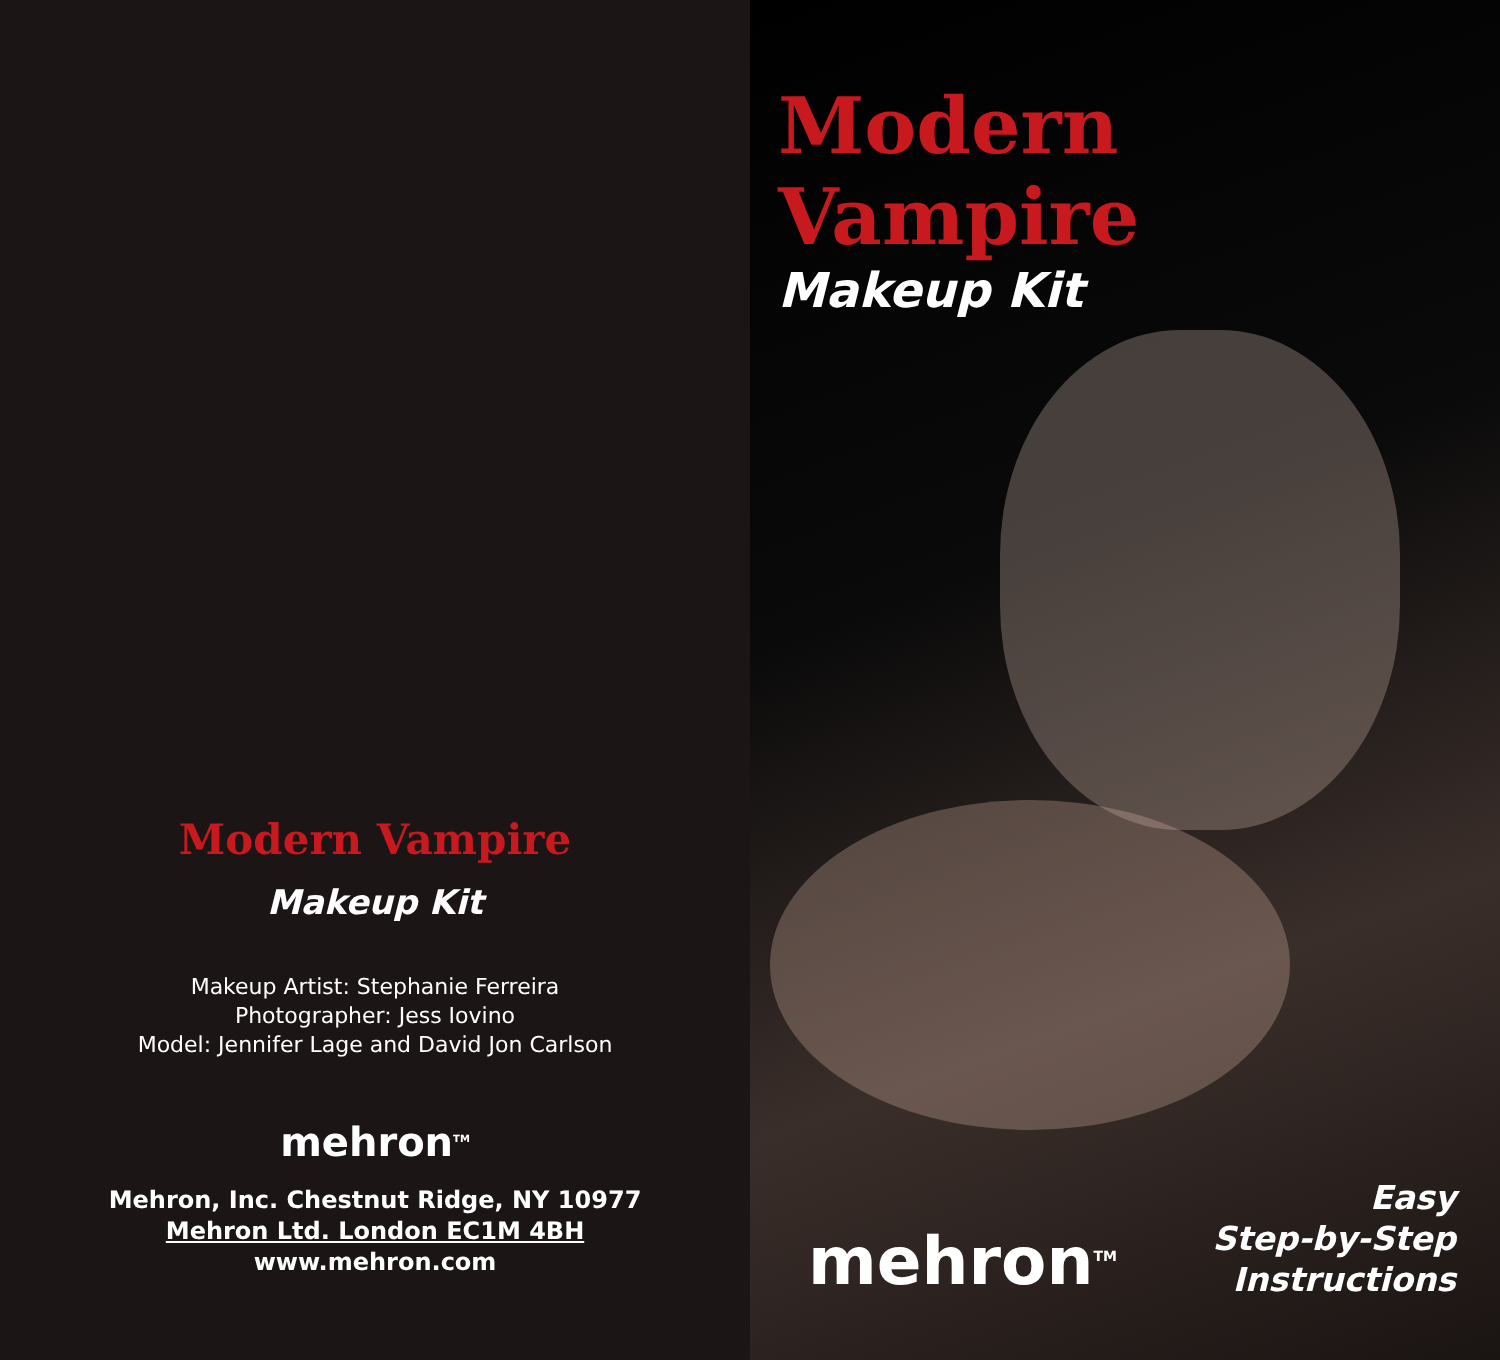Modern Vampire
Makeup Kit
Makeup Artist: Stephanie Ferreira
Photographer: Jess Iovino
Model: Jennifer Lage and David Jon Carlson
mehron<sup>TM</sup>
Mehron, Inc. Chestnut Ridge, NY 10977
Mehron Ltd. London EC1M 4BH
www.mehron.com
Modern Vampire
Makeup Kit
mehron<sup>TM</sup>
Easy
Step-by-Step
Instructions